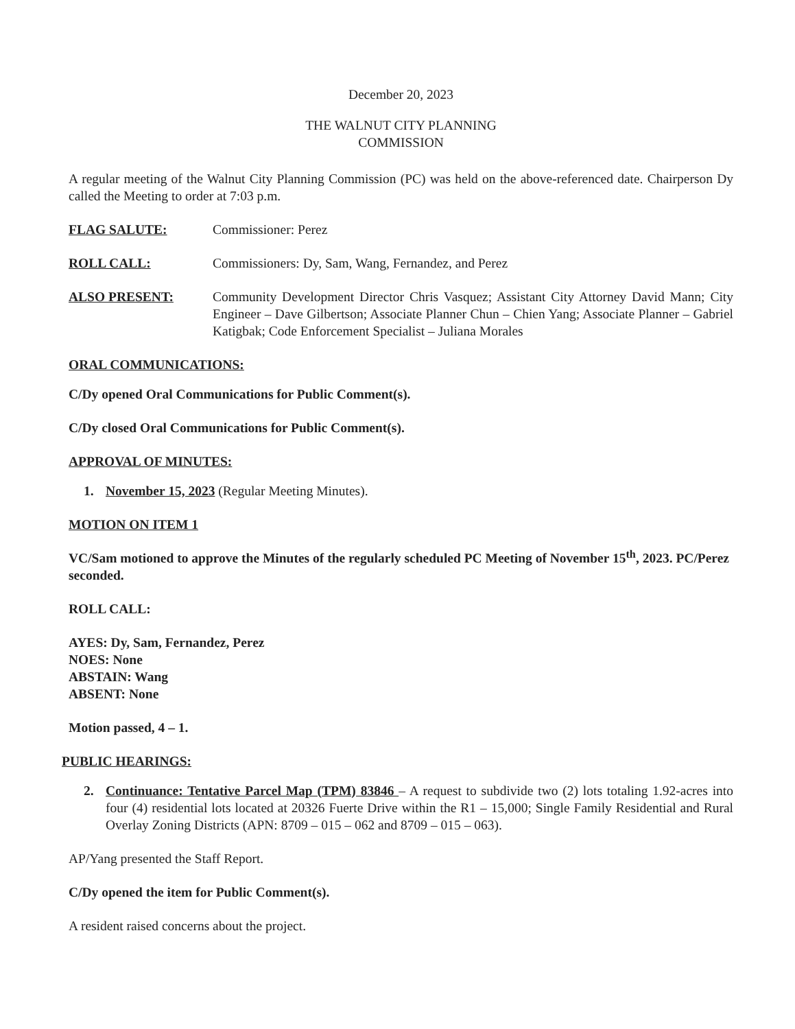December 20, 2023
THE WALNUT CITY PLANNING
COMMISSION
A regular meeting of the Walnut City Planning Commission (PC) was held on the above-referenced date. Chairperson Dy called the Meeting to order at 7:03 p.m.
FLAG SALUTE: Commissioner: Perez
ROLL CALL: Commissioners: Dy, Sam, Wang, Fernandez, and Perez
ALSO PRESENT: Community Development Director Chris Vasquez; Assistant City Attorney David Mann; City Engineer – Dave Gilbertson; Associate Planner Chun – Chien Yang; Associate Planner – Gabriel Katigbak; Code Enforcement Specialist – Juliana Morales
ORAL COMMUNICATIONS:
C/Dy opened Oral Communications for Public Comment(s).
C/Dy closed Oral Communications for Public Comment(s).
APPROVAL OF MINUTES:
1. November 15, 2023 (Regular Meeting Minutes).
MOTION ON ITEM 1
VC/Sam motioned to approve the Minutes of the regularly scheduled PC Meeting of November 15<sup>th</sup>, 2023. PC/Perez seconded.
ROLL CALL:
AYES: Dy, Sam, Fernandez, Perez
NOES: None
ABSTAIN: Wang
ABSENT: None
Motion passed, 4 – 1.
PUBLIC HEARINGS:
2. Continuance: Tentative Parcel Map (TPM) 83846 – A request to subdivide two (2) lots totaling 1.92-acres into four (4) residential lots located at 20326 Fuerte Drive within the R1 – 15,000; Single Family Residential and Rural Overlay Zoning Districts (APN: 8709 – 015 – 062 and 8709 – 015 – 063).
AP/Yang presented the Staff Report.
C/Dy opened the item for Public Comment(s).
A resident raised concerns about the project.